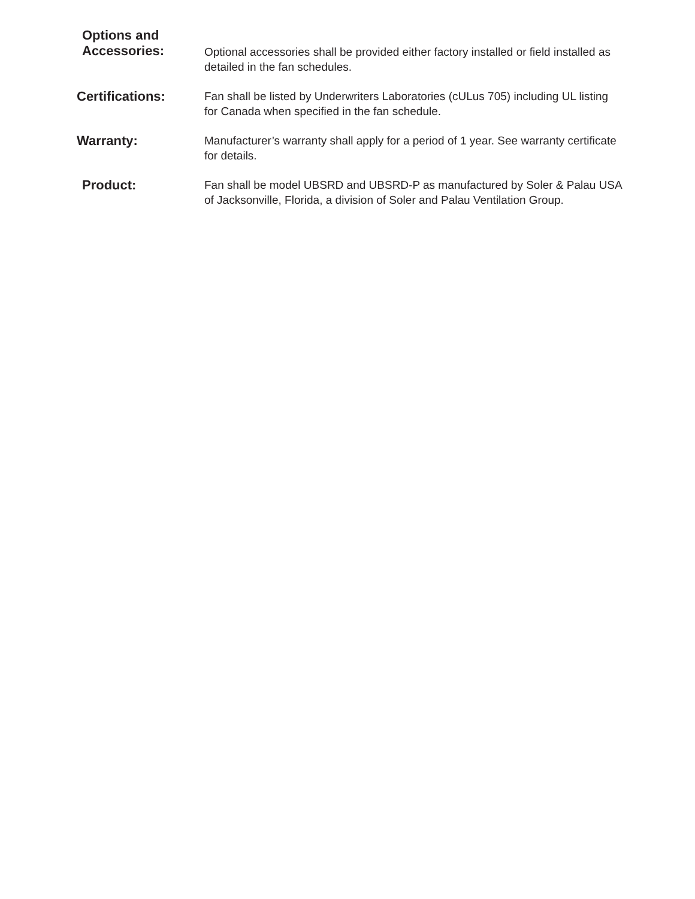Options and
Accessories:
Optional accessories shall be provided either factory installed or field installed as detailed in the fan schedules.
Certifications:
Fan shall be listed by Underwriters Laboratories (cULus 705) including UL listing for Canada when specified in the fan schedule.
Warranty:
Manufacturer’s warranty shall apply for a period of 1 year. See warranty certificate for details.
Product:
Fan shall be model UBSRD and UBSRD-P as manufactured by Soler & Palau USA of Jacksonville, Florida, a division of Soler and Palau Ventilation Group.